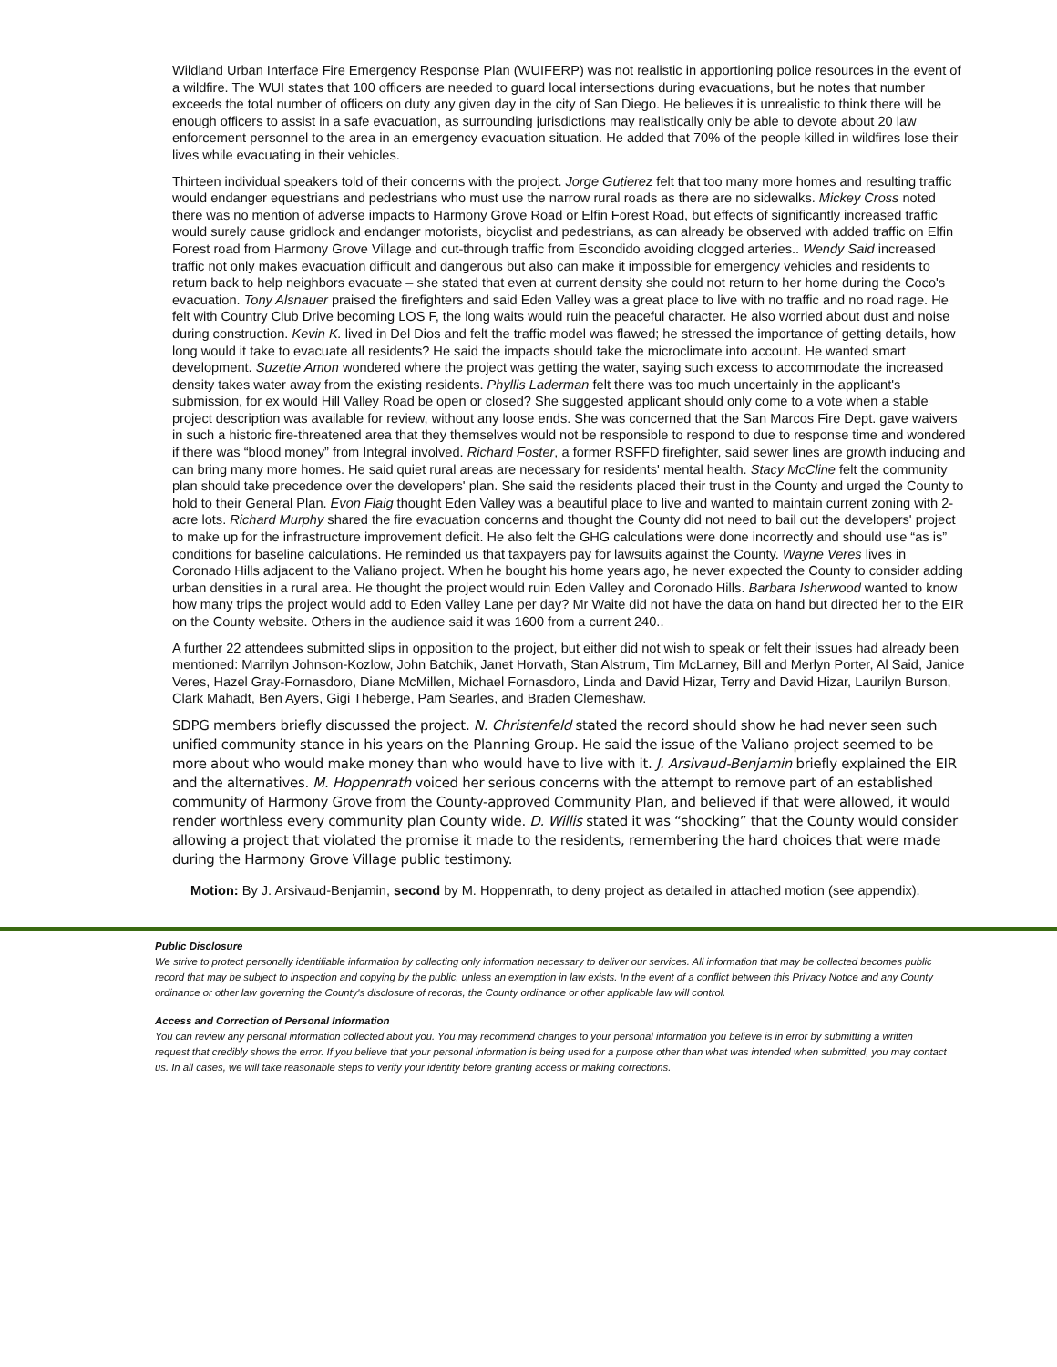Wildland Urban Interface Fire Emergency Response Plan (WUIFERP) was not realistic in apportioning police resources in the event of a wildfire. The WUI states that 100 officers are needed to guard local intersections during evacuations, but he notes that number exceeds the total number of officers on duty any given day in the city of San Diego. He believes it is unrealistic to think there will be enough officers to assist in a safe evacuation, as surrounding jurisdictions may realistically only be able to devote about 20 law enforcement personnel to the area in an emergency evacuation situation. He added that 70% of the people killed in wildfires lose their lives while evacuating in their vehicles.
Thirteen individual speakers told of their concerns with the project. Jorge Gutierez felt that too many more homes and resulting traffic would endanger equestrians and pedestrians who must use the narrow rural roads as there are no sidewalks. Mickey Cross noted there was no mention of adverse impacts to Harmony Grove Road or Elfin Forest Road, but effects of significantly increased traffic would surely cause gridlock and endanger motorists, bicyclist and pedestrians, as can already be observed with added traffic on Elfin Forest road from Harmony Grove Village and cut-through traffic from Escondido avoiding clogged arteries.. Wendy Said increased traffic not only makes evacuation difficult and dangerous but also can make it impossible for emergency vehicles and residents to return back to help neighbors evacuate – she stated that even at current density she could not return to her home during the Coco's evacuation. Tony Alsnauer praised the firefighters and said Eden Valley was a great place to live with no traffic and no road rage. He felt with Country Club Drive becoming LOS F, the long waits would ruin the peaceful character. He also worried about dust and noise during construction. Kevin K. lived in Del Dios and felt the traffic model was flawed; he stressed the importance of getting details, how long would it take to evacuate all residents? He said the impacts should take the microclimate into account. He wanted smart development. Suzette Amon wondered where the project was getting the water, saying such excess to accommodate the increased density takes water away from the existing residents. Phyllis Laderman felt there was too much uncertainly in the applicant's submission, for ex would Hill Valley Road be open or closed? She suggested applicant should only come to a vote when a stable project description was available for review, without any loose ends. She was concerned that the San Marcos Fire Dept. gave waivers in such a historic fire-threatened area that they themselves would not be responsible to respond to due to response time and wondered if there was “blood money” from Integral involved. Richard Foster, a former RSFFD firefighter, said sewer lines are growth inducing and can bring many more homes. He said quiet rural areas are necessary for residents' mental health. Stacy McCline felt the community plan should take precedence over the developers' plan. She said the residents placed their trust in the County and urged the County to hold to their General Plan. Evon Flaig thought Eden Valley was a beautiful place to live and wanted to maintain current zoning with 2-acre lots. Richard Murphy shared the fire evacuation concerns and thought the County did not need to bail out the developers' project to make up for the infrastructure improvement deficit. He also felt the GHG calculations were done incorrectly and should use “as is” conditions for baseline calculations. He reminded us that taxpayers pay for lawsuits against the County. Wayne Veres lives in Coronado Hills adjacent to the Valiano project. When he bought his home years ago, he never expected the County to consider adding urban densities in a rural area. He thought the project would ruin Eden Valley and Coronado Hills. Barbara Isherwood wanted to know how many trips the project would add to Eden Valley Lane per day? Mr Waite did not have the data on hand but directed her to the EIR on the County website. Others in the audience said it was 1600 from a current 240..
A further 22 attendees submitted slips in opposition to the project, but either did not wish to speak or felt their issues had already been mentioned: Marrilyn Johnson-Kozlow, John Batchik, Janet Horvath, Stan Alstrum, Tim McLarney, Bill and Merlyn Porter, Al Said, Janice Veres, Hazel Gray-Fornasdoro, Diane McMillen, Michael Fornasdoro, Linda and David Hizar, Terry and David Hizar, Laurilyn Burson, Clark Mahadt, Ben Ayers, Gigi Theberge, Pam Searles, and Braden Clemeshaw.
SDPG members briefly discussed the project. N. Christenfeld stated the record should show he had never seen such unified community stance in his years on the Planning Group. He said the issue of the Valiano project seemed to be more about who would make money than who would have to live with it. J. Arsivaud-Benjamin briefly explained the EIR and the alternatives. M. Hoppenrath voiced her serious concerns with the attempt to remove part of an established community of Harmony Grove from the County-approved Community Plan, and believed if that were allowed, it would render worthless every community plan County wide. D. Willis stated it was “shocking” that the County would consider allowing a project that violated the promise it made to the residents, remembering the hard choices that were made during the Harmony Grove Village public testimony.
Motion: By J. Arsivaud-Benjamin, second by M. Hoppenrath, to deny project as detailed in attached motion (see appendix).
Public Disclosure
We strive to protect personally identifiable information by collecting only information necessary to deliver our services. All information that may be collected becomes public record that may be subject to inspection and copying by the public, unless an exemption in law exists. In the event of a conflict between this Privacy Notice and any County ordinance or other law governing the County's disclosure of records, the County ordinance or other applicable law will control.
Access and Correction of Personal Information
You can review any personal information collected about you. You may recommend changes to your personal information you believe is in error by submitting a written request that credibly shows the error. If you believe that your personal information is being used for a purpose other than what was intended when submitted, you may contact us. In all cases, we will take reasonable steps to verify your identity before granting access or making corrections.